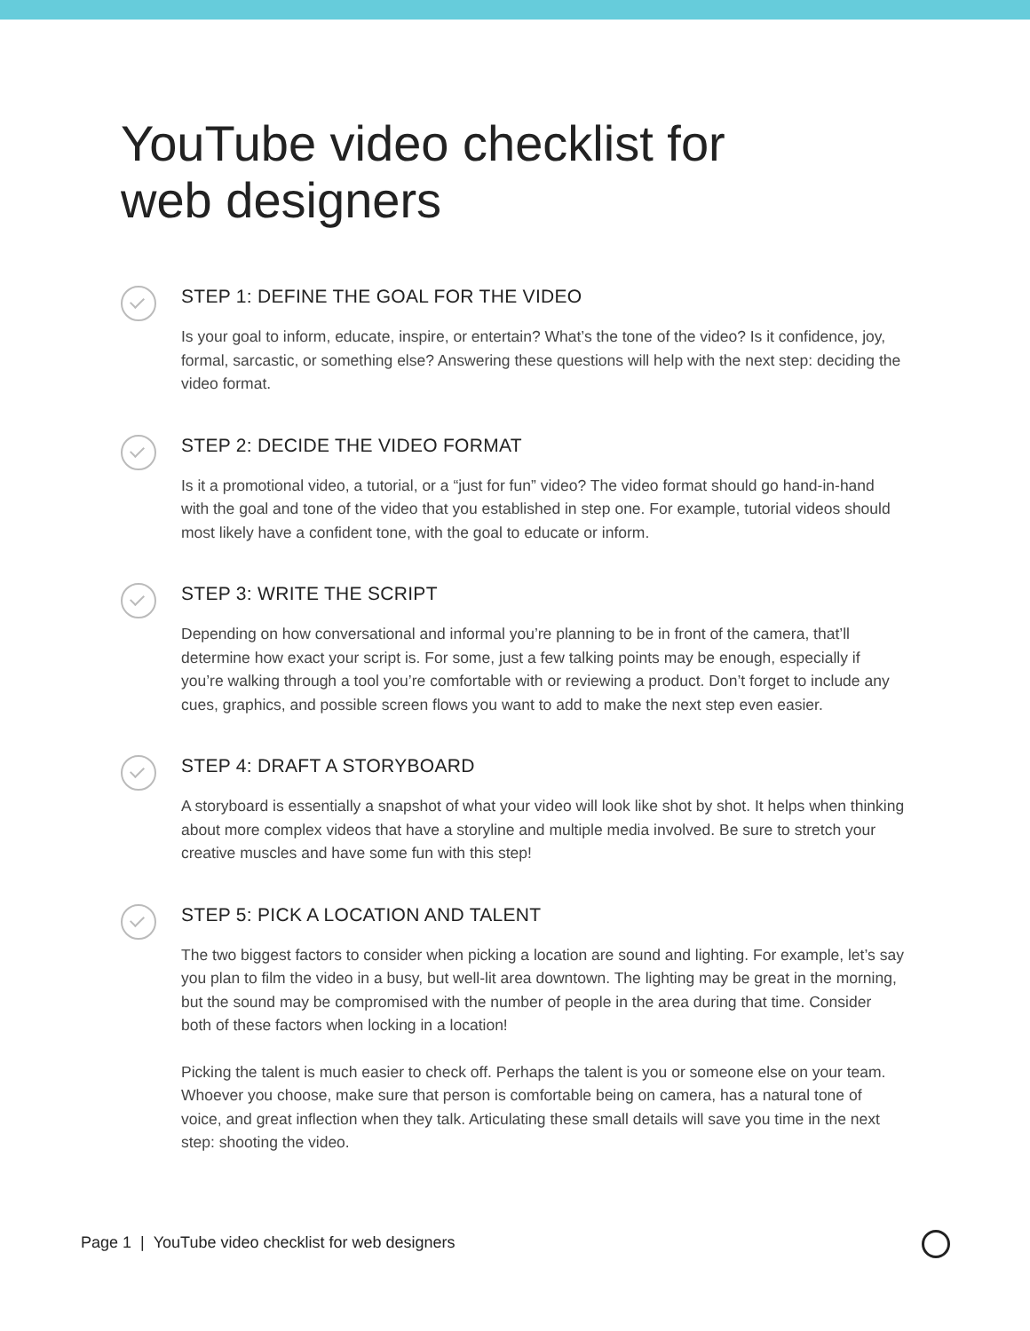YouTube video checklist for
web designers
STEP 1: DEFINE THE GOAL FOR THE VIDEO
Is your goal to inform, educate, inspire, or entertain? What’s the tone of the video? Is it confidence, joy, formal, sarcastic, or something else? Answering these questions will help with the next step: deciding the video format.
STEP 2: DECIDE THE VIDEO FORMAT
Is it a promotional video, a tutorial, or a “just for fun” video? The video format should go hand-in-hand with the goal and tone of the video that you established in step one. For example, tutorial videos should most likely have a confident tone, with the goal to educate or inform.
STEP 3: WRITE THE SCRIPT
Depending on how conversational and informal you’re planning to be in front of the camera, that’ll determine how exact your script is. For some, just a few talking points may be enough, especially if you’re walking through a tool you’re comfortable with or reviewing a product. Don’t forget to include any cues, graphics, and possible screen flows you want to add to make the next step even easier.
STEP 4: DRAFT A STORYBOARD
A storyboard is essentially a snapshot of what your video will look like shot by shot. It helps when thinking about more complex videos that have a storyline and multiple media involved. Be sure to stretch your creative muscles and have some fun with this step!
STEP 5: PICK A LOCATION AND TALENT
The two biggest factors to consider when picking a location are sound and lighting. For example, let’s say you plan to film the video in a busy, but well-lit area downtown. The lighting may be great in the morning, but the sound may be compromised with the number of people in the area during that time. Consider both of these factors when locking in a location!
Picking the talent is much easier to check off. Perhaps the talent is you or someone else on your team. Whoever you choose, make sure that person is comfortable being on camera, has a natural tone of voice, and great inflection when they talk. Articulating these small details will save you time in the next step: shooting the video.
Page 1 | YouTube video checklist for web designers